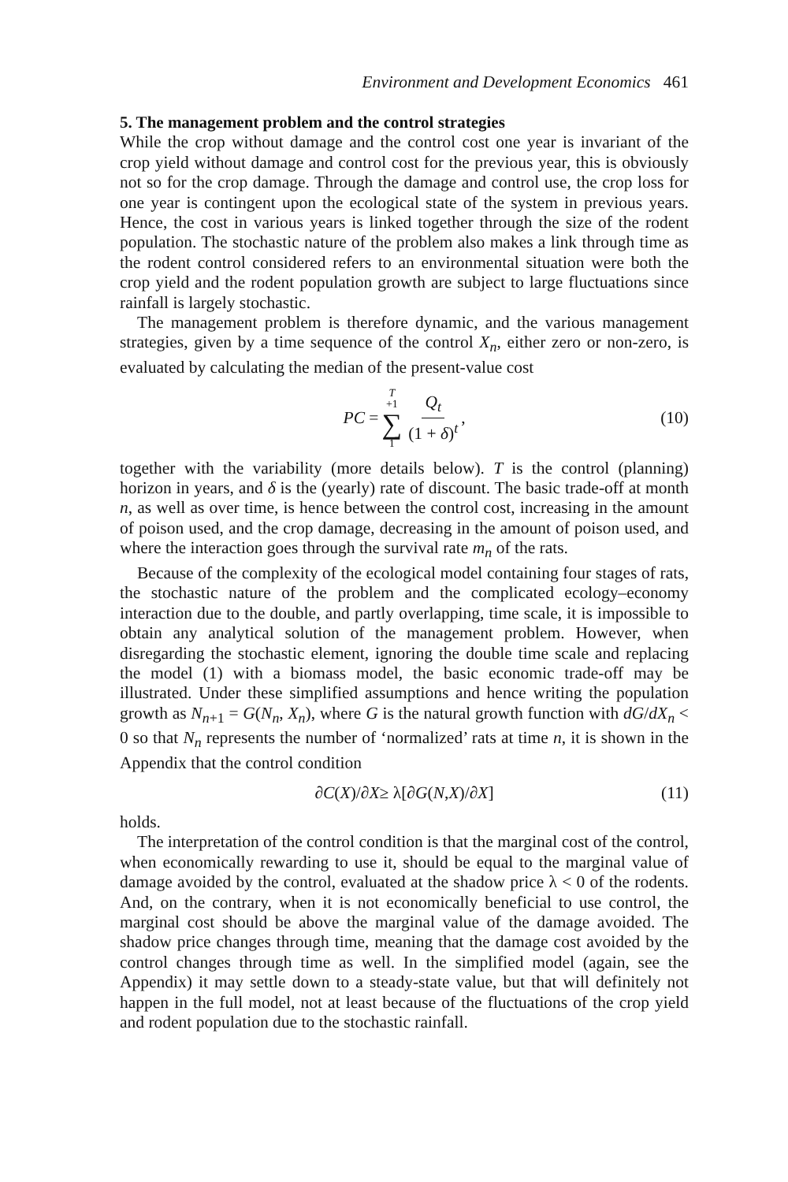Environment and Development Economics 461
5. The management problem and the control strategies
While the crop without damage and the control cost one year is invariant of the crop yield without damage and control cost for the previous year, this is obviously not so for the crop damage. Through the damage and control use, the crop loss for one year is contingent upon the ecological state of the system in previous years. Hence, the cost in various years is linked together through the size of the rodent population. The stochastic nature of the problem also makes a link through time as the rodent control considered refers to an environmental situation were both the crop yield and the rodent population growth are subject to large fluctuations since rainfall is largely stochastic.
The management problem is therefore dynamic, and the various management strategies, given by a time sequence of the control X<sub>n</sub>, either zero or non-zero, is evaluated by calculating the median of the present-value cost
PC = T +1 ∑ 1 Q<sub>t</sub> (1 + δ)<sup>t</sup>, (10)
together with the variability (more details below). T is the control (planning) horizon in years, and δ is the (yearly) rate of discount. The basic trade-off at month n, as well as over time, is hence between the control cost, increasing in the amount of poison used, and the crop damage, decreasing in the amount of poison used, and where the interaction goes through the survival rate m<sub>n</sub> of the rats.
Because of the complexity of the ecological model containing four stages of rats, the stochastic nature of the problem and the complicated ecology–economy interaction due to the double, and partly overlapping, time scale, it is impossible to obtain any analytical solution of the management problem. However, when disregarding the stochastic element, ignoring the double time scale and replacing the model (1) with a biomass model, the basic economic trade-off may be illustrated. Under these simplified assumptions and hence writing the population growth as N<sub>n</sub><sub>+1</sub> = G(N<sub>n</sub>, X<sub>n</sub>), where G is the natural growth function with dG/dX<sub>n</sub> < 0 so that N<sub>n</sub> represents the number of ‘normalized’ rats at time n, it is shown in the Appendix that the control condition
∂ C (X)/∂ X ≥ λ[∂ G (N, X)/∂ X] (11)
holds.
The interpretation of the control condition is that the marginal cost of the control, when economically rewarding to use it, should be equal to the marginal value of damage avoided by the control, evaluated at the shadow price λ < 0 of the rodents. And, on the contrary, when it is not economically beneficial to use control, the marginal cost should be above the marginal value of the damage avoided. The shadow price changes through time, meaning that the damage cost avoided by the control changes through time as well. In the simplified model (again, see the Appendix) it may settle down to a steady-state value, but that will definitely not happen in the full model, not at least because of the fluctuations of the crop yield and rodent population due to the stochastic rainfall.